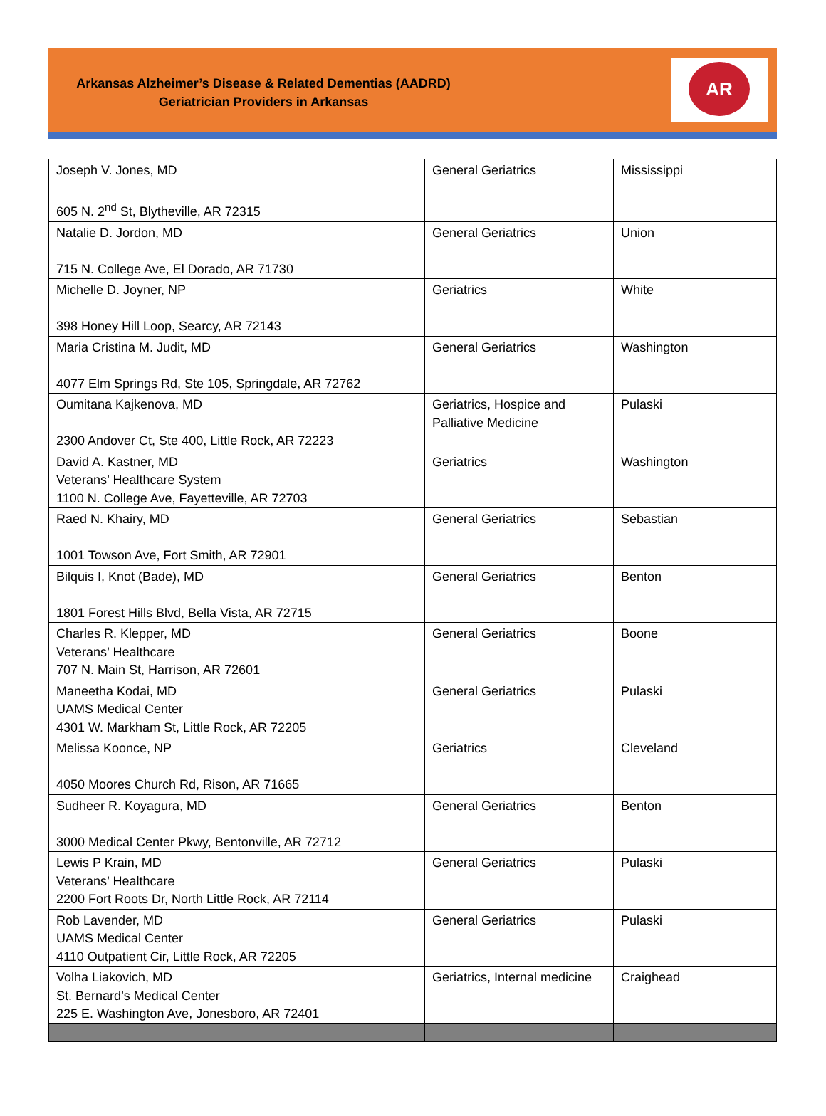Arkansas Alzheimer’s Disease & Related Dementias (AADRD)
Geriatrician Providers in Arkansas
AR
| Joseph V. Jones, MD 605 N. 2<sup>nd</sup> St, Blytheville, AR 72315 | General Geriatrics | Mississippi |
| Natalie D. Jordon, MD 715 N. College Ave, El Dorado, AR 71730 | General Geriatrics | Union |
| Michelle D. Joyner, NP 398 Honey Hill Loop, Searcy, AR 72143 | Geriatrics | White |
| Maria Cristina M. Judit, MD 4077 Elm Springs Rd, Ste 105, Springdale, AR 72762 | General Geriatrics | Washington |
| Oumitana Kajkenova, MD 2300 Andover Ct, Ste 400, Little Rock, AR 72223 | Geriatrics, Hospice and Palliative Medicine | Pulaski |
| David A. Kastner, MD Veterans’ Healthcare System 1100 N. College Ave, Fayetteville, AR 72703 | Geriatrics | Washington |
| Raed N. Khairy, MD 1001 Towson Ave, Fort Smith, AR 72901 | General Geriatrics | Sebastian |
| Bilquis I, Knot (Bade), MD 1801 Forest Hills Blvd, Bella Vista, AR 72715 | General Geriatrics | Benton |
| Charles R. Klepper, MD Veterans’ Healthcare 707 N. Main St, Harrison, AR 72601 | General Geriatrics | Boone |
| Maneetha Kodai, MD UAMS Medical Center 4301 W. Markham St, Little Rock, AR 72205 | General Geriatrics | Pulaski |
| Melissa Koonce, NP 4050 Moores Church Rd, Rison, AR 71665 | Geriatrics | Cleveland |
| Sudheer R. Koyagura, MD 3000 Medical Center Pkwy, Bentonville, AR 72712 | General Geriatrics | Benton |
| Lewis P Krain, MD Veterans’ Healthcare 2200 Fort Roots Dr, North Little Rock, AR 72114 | General Geriatrics | Pulaski |
| Rob Lavender, MD UAMS Medical Center 4110 Outpatient Cir, Little Rock, AR 72205 | General Geriatrics | Pulaski |
| Volha Liakovich, MD St. Bernard’s Medical Center 225 E. Washington Ave, Jonesboro, AR 72401 | Geriatrics, Internal medicine | Craighead |